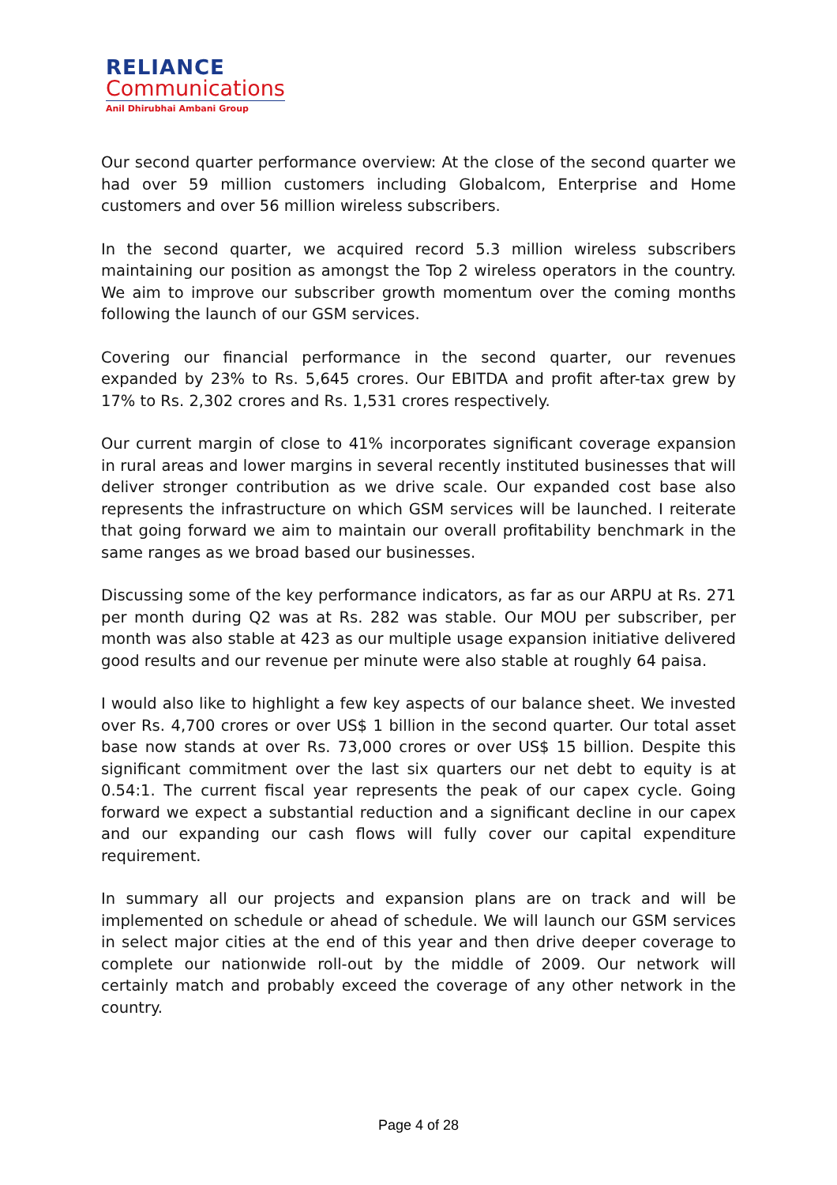RELIANCE
Communications
Anil Dhirubhai Ambani Group
Our second quarter performance overview: At the close of the second quarter we had over 59 million customers including Globalcom, Enterprise and Home customers and over 56 million wireless subscribers.
In the second quarter, we acquired record 5.3 million wireless subscribers maintaining our position as amongst the Top 2 wireless operators in the country. We aim to improve our subscriber growth momentum over the coming months following the launch of our GSM services.
Covering our financial performance in the second quarter, our revenues expanded by 23% to Rs. 5,645 crores. Our EBITDA and profit after-tax grew by 17% to Rs. 2,302 crores and Rs. 1,531 crores respectively.
Our current margin of close to 41% incorporates significant coverage expansion in rural areas and lower margins in several recently instituted businesses that will deliver stronger contribution as we drive scale. Our expanded cost base also represents the infrastructure on which GSM services will be launched. I reiterate that going forward we aim to maintain our overall profitability benchmark in the same ranges as we broad based our businesses.
Discussing some of the key performance indicators, as far as our ARPU at Rs. 271 per month during Q2 was at Rs. 282 was stable. Our MOU per subscriber, per month was also stable at 423 as our multiple usage expansion initiative delivered good results and our revenue per minute were also stable at roughly 64 paisa.
I would also like to highlight a few key aspects of our balance sheet. We invested over Rs. 4,700 crores or over US$ 1 billion in the second quarter. Our total asset base now stands at over Rs. 73,000 crores or over US$ 15 billion. Despite this significant commitment over the last six quarters our net debt to equity is at 0.54:1. The current fiscal year represents the peak of our capex cycle. Going forward we expect a substantial reduction and a significant decline in our capex and our expanding our cash flows will fully cover our capital expenditure requirement.
In summary all our projects and expansion plans are on track and will be implemented on schedule or ahead of schedule. We will launch our GSM services in select major cities at the end of this year and then drive deeper coverage to complete our nationwide roll-out by the middle of 2009. Our network will certainly match and probably exceed the coverage of any other network in the country.
Page 4 of 28